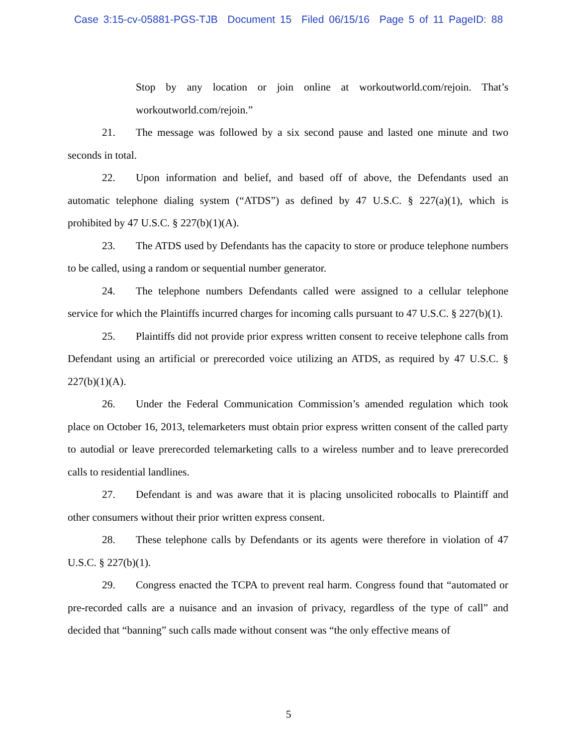Case 3:15-cv-05881-PGS-TJB Document 15 Filed 06/15/16 Page 5 of 11 PageID: 88
Stop by any location or join online at workoutworld.com/rejoin. That’s workoutworld.com/rejoin.”
21. The message was followed by a six second pause and lasted one minute and two seconds in total.
22. Upon information and belief, and based off of above, the Defendants used an automatic telephone dialing system (“ATDS”) as defined by 47 U.S.C. § 227(a)(1), which is prohibited by 47 U.S.C. § 227(b)(1)(A).
23. The ATDS used by Defendants has the capacity to store or produce telephone numbers to be called, using a random or sequential number generator.
24. The telephone numbers Defendants called were assigned to a cellular telephone service for which the Plaintiffs incurred charges for incoming calls pursuant to 47 U.S.C. § 227(b)(1).
25. Plaintiffs did not provide prior express written consent to receive telephone calls from Defendant using an artificial or prerecorded voice utilizing an ATDS, as required by 47 U.S.C. § 227(b)(1)(A).
26. Under the Federal Communication Commission’s amended regulation which took place on October 16, 2013, telemarketers must obtain prior express written consent of the called party to autodial or leave prerecorded telemarketing calls to a wireless number and to leave prerecorded calls to residential landlines.
27. Defendant is and was aware that it is placing unsolicited robocalls to Plaintiff and other consumers without their prior written express consent.
28. These telephone calls by Defendants or its agents were therefore in violation of 47 U.S.C. § 227(b)(1).
29. Congress enacted the TCPA to prevent real harm. Congress found that “automated or pre-recorded calls are a nuisance and an invasion of privacy, regardless of the type of call” and decided that “banning” such calls made without consent was “the only effective means of
5